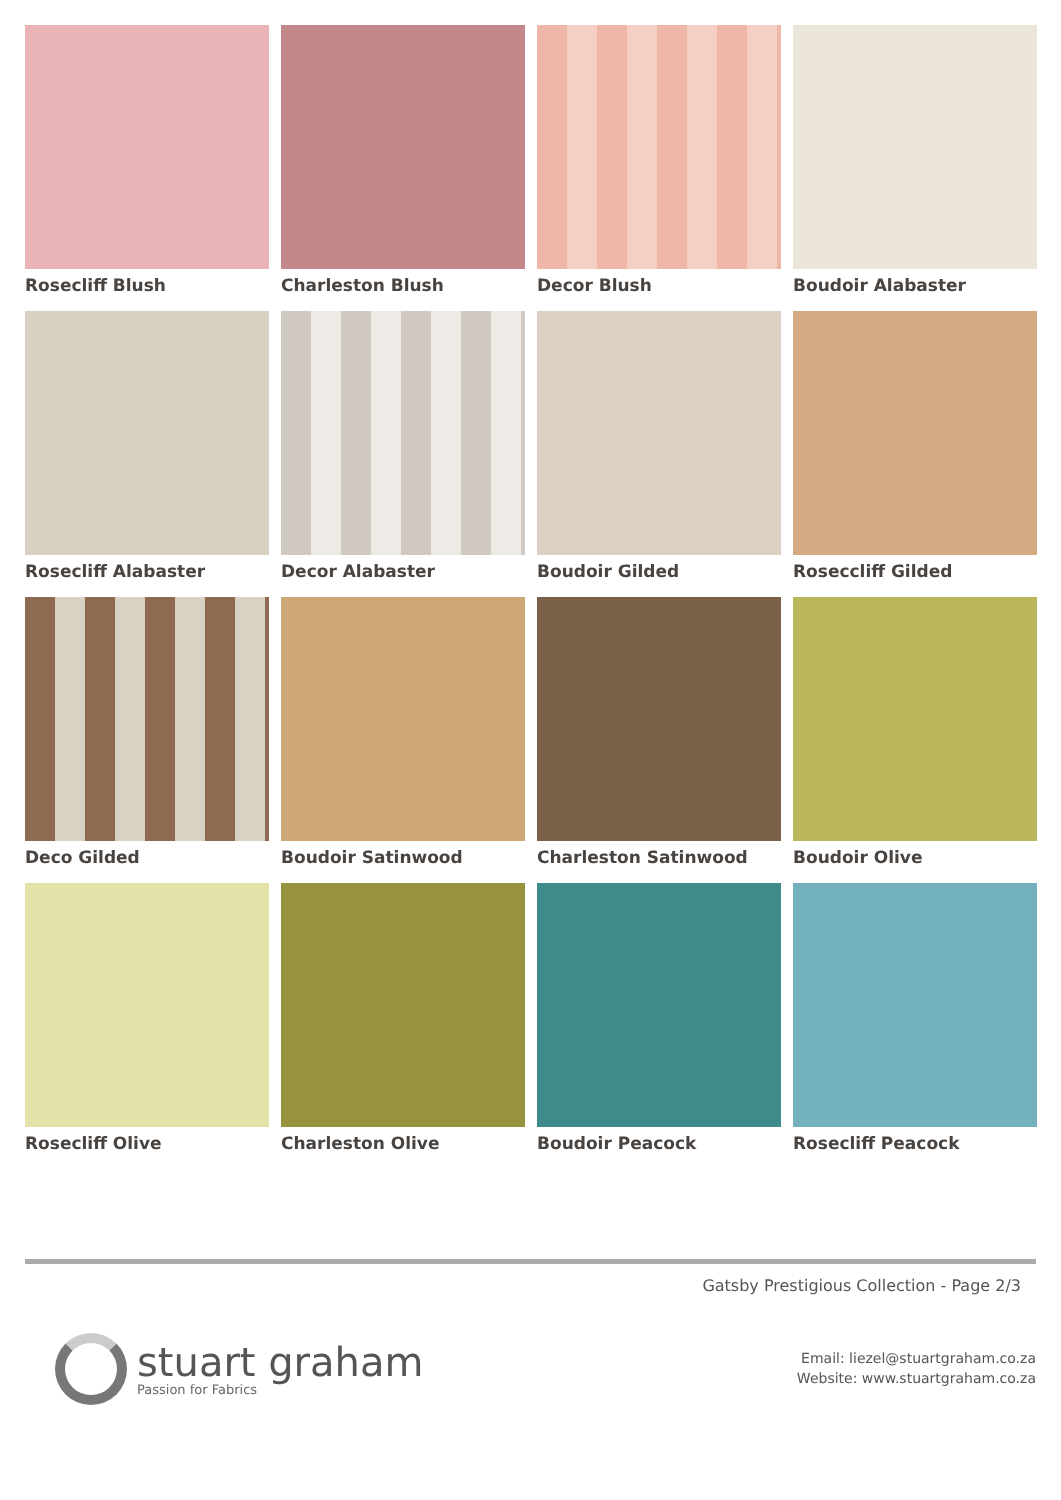Rosecliff Blush
Charleston Blush
Decor Blush
Boudoir Alabaster
Rosecliff Alabaster
Decor Alabaster
Boudoir Gilded
Roseccliff Gilded
Deco Gilded
Boudoir Satinwood
Charleston Satinwood
Boudoir Olive
Rosecliff Olive
Charleston Olive
Boudoir Peacock
Rosecliff Peacock
Gatsby Prestigious Collection - Page 2/3
stuart graham
Passion for Fabrics
Email: liezel@stuartgraham.co.za
Website: www.stuartgraham.co.za